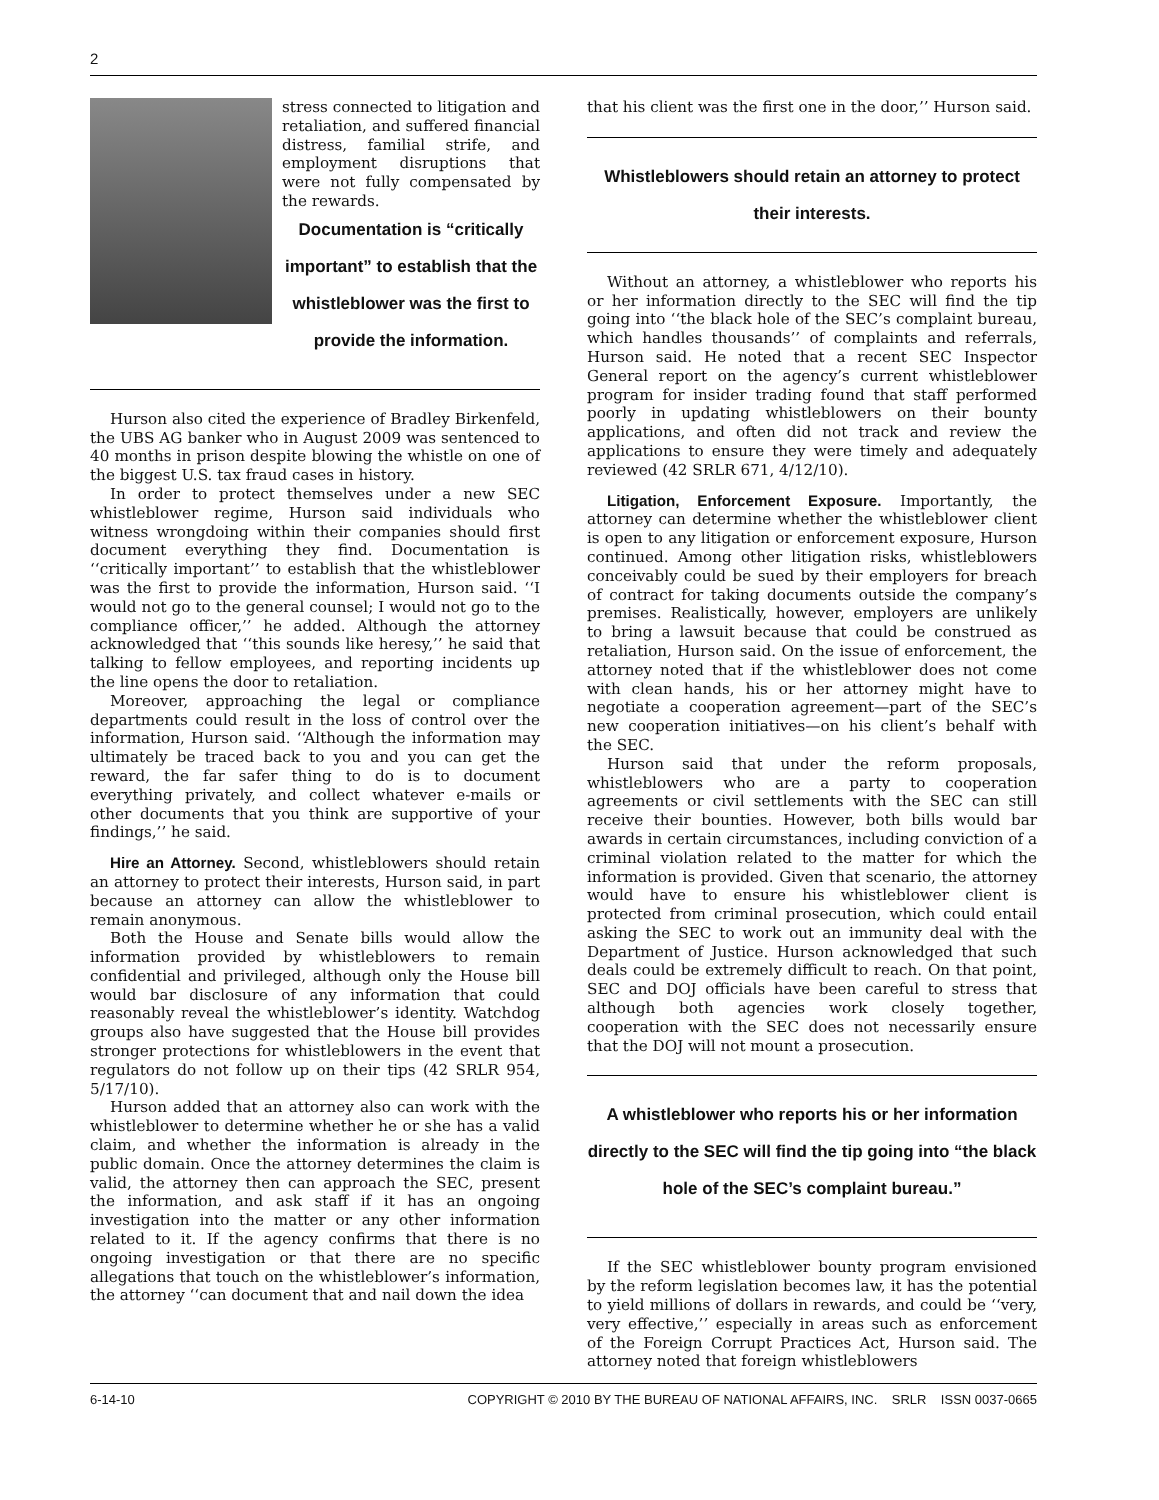2
stress connected to litigation and retaliation, and suffered financial distress, familial strife, and employment disruptions that were not fully compensated by the rewards.
Documentation is “critically important” to establish that the whistleblower was the first to provide the information.
Hurson also cited the experience of Bradley Birkenfeld, the UBS AG banker who in August 2009 was sentenced to 40 months in prison despite blowing the whistle on one of the biggest U.S. tax fraud cases in history.
In order to protect themselves under a new SEC whistleblower regime, Hurson said individuals who witness wrongdoing within their companies should first document everything they find. Documentation is ‘‘critically important’’ to establish that the whistleblower was the first to provide the information, Hurson said. ‘‘I would not go to the general counsel; I would not go to the compliance officer,’’ he added. Although the attorney acknowledged that ‘‘this sounds like heresy,’’ he said that talking to fellow employees, and reporting incidents up the line opens the door to retaliation.
Moreover, approaching the legal or compliance departments could result in the loss of control over the information, Hurson said. ‘‘Although the information may ultimately be traced back to you and you can get the reward, the far safer thing to do is to document everything privately, and collect whatever e-mails or other documents that you think are supportive of your findings,’’ he said.
Hire an Attorney. Second, whistleblowers should retain an attorney to protect their interests, Hurson said, in part because an attorney can allow the whistleblower to remain anonymous.
Both the House and Senate bills would allow the information provided by whistleblowers to remain confidential and privileged, although only the House bill would bar disclosure of any information that could reasonably reveal the whistleblower’s identity. Watchdog groups also have suggested that the House bill provides stronger protections for whistleblowers in the event that regulators do not follow up on their tips (42 SRLR 954, 5/17/10).
Hurson added that an attorney also can work with the whistleblower to determine whether he or she has a valid claim, and whether the information is already in the public domain. Once the attorney determines the claim is valid, the attorney then can approach the SEC, present the information, and ask staff if it has an ongoing investigation into the matter or any other information related to it. If the agency confirms that there is no ongoing investigation or that there are no specific allegations that touch on the whistleblower’s information, the attorney ‘‘can document that and nail down the idea
that his client was the first one in the door,’’ Hurson said.
Whistleblowers should retain an attorney to protect their interests.
Without an attorney, a whistleblower who reports his or her information directly to the SEC will find the tip going into ‘‘the black hole of the SEC’s complaint bureau, which handles thousands’’ of complaints and referrals, Hurson said. He noted that a recent SEC Inspector General report on the agency’s current whistleblower program for insider trading found that staff performed poorly in updating whistleblowers on their bounty applications, and often did not track and review the applications to ensure they were timely and adequately reviewed (42 SRLR 671, 4/12/10).
Litigation, Enforcement Exposure. Importantly, the attorney can determine whether the whistleblower client is open to any litigation or enforcement exposure, Hurson continued. Among other litigation risks, whistleblowers conceivably could be sued by their employers for breach of contract for taking documents outside the company’s premises. Realistically, however, employers are unlikely to bring a lawsuit because that could be construed as retaliation, Hurson said. On the issue of enforcement, the attorney noted that if the whistleblower does not come with clean hands, his or her attorney might have to negotiate a cooperation agreement—part of the SEC’s new cooperation initiatives—on his client’s behalf with the SEC.
Hurson said that under the reform proposals, whistleblowers who are a party to cooperation agreements or civil settlements with the SEC can still receive their bounties. However, both bills would bar awards in certain circumstances, including conviction of a criminal violation related to the matter for which the information is provided. Given that scenario, the attorney would have to ensure his whistleblower client is protected from criminal prosecution, which could entail asking the SEC to work out an immunity deal with the Department of Justice. Hurson acknowledged that such deals could be extremely difficult to reach. On that point, SEC and DOJ officials have been careful to stress that although both agencies work closely together, cooperation with the SEC does not necessarily ensure that the DOJ will not mount a prosecution.
A whistleblower who reports his or her information directly to the SEC will find the tip going into “the black hole of the SEC’s complaint bureau.”
If the SEC whistleblower bounty program envisioned by the reform legislation becomes law, it has the potential to yield millions of dollars in rewards, and could be ‘‘very, very effective,’’ especially in areas such as enforcement of the Foreign Corrupt Practices Act, Hurson said. The attorney noted that foreign whistleblowers
6-14-10 COPYRIGHT © 2010 BY THE BUREAU OF NATIONAL AFFAIRS, INC. SRLR ISSN 0037-0665